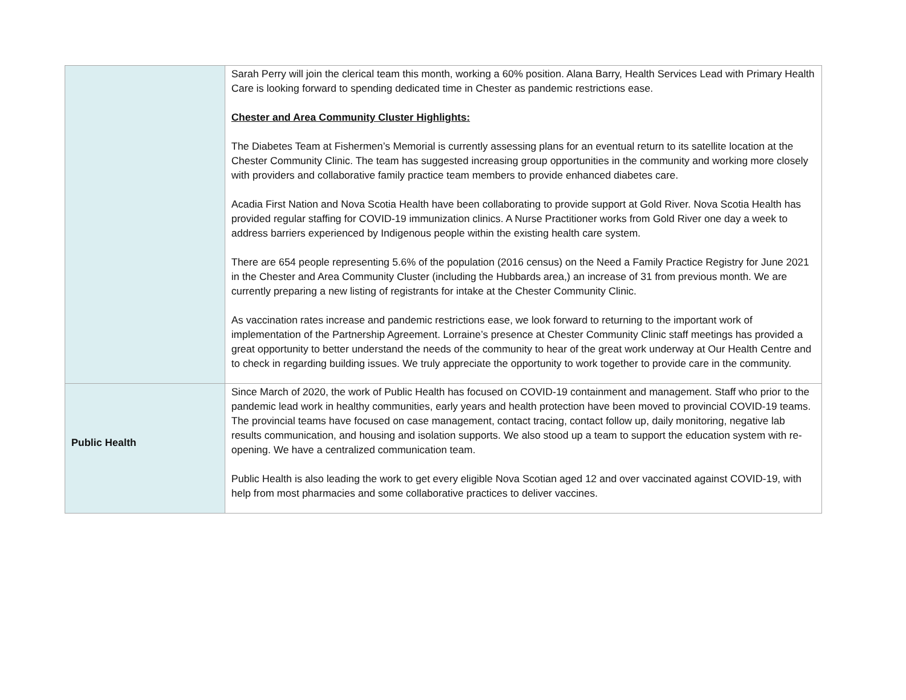| | Sarah Perry will join the clerical team this month, working a 60% position. Alana Barry, Health Services Lead with Primary Health Care is looking forward to spending dedicated time in Chester as pandemic restrictions ease. Chester and Area Community Cluster Highlights: The Diabetes Team at Fishermen’s Memorial is currently assessing plans for an eventual return to its satellite location at the Chester Community Clinic. The team has suggested increasing group opportunities in the community and working more closely with providers and collaborative family practice team members to provide enhanced diabetes care. Acadia First Nation and Nova Scotia Health have been collaborating to provide support at Gold River. Nova Scotia Health has provided regular staffing for COVID-19 immunization clinics. A Nurse Practitioner works from Gold River one day a week to address barriers experienced by Indigenous people within the existing health care system. There are 654 people representing 5.6% of the population (2016 census) on the Need a Family Practice Registry for June 2021 in the Chester and Area Community Cluster (including the Hubbards area,) an increase of 31 from previous month. We are currently preparing a new listing of registrants for intake at the Chester Community Clinic. As vaccination rates increase and pandemic restrictions ease, we look forward to returning to the important work of implementation of the Partnership Agreement. Lorraine’s presence at Chester Community Clinic staff meetings has provided a great opportunity to better understand the needs of the community to hear of the great work underway at Our Health Centre and to check in regarding building issues. We truly appreciate the opportunity to work together to provide care in the community. |
| Public Health | Since March of 2020, the work of Public Health has focused on COVID-19 containment and management. Staff who prior to the pandemic lead work in healthy communities, early years and health protection have been moved to provincial COVID-19 teams. The provincial teams have focused on case management, contact tracing, contact follow up, daily monitoring, negative lab results communication, and housing and isolation supports. We also stood up a team to support the education system with re-opening. We have a centralized communication team. Public Health is also leading the work to get every eligible Nova Scotian aged 12 and over vaccinated against COVID-19, with help from most pharmacies and some collaborative practices to deliver vaccines. |